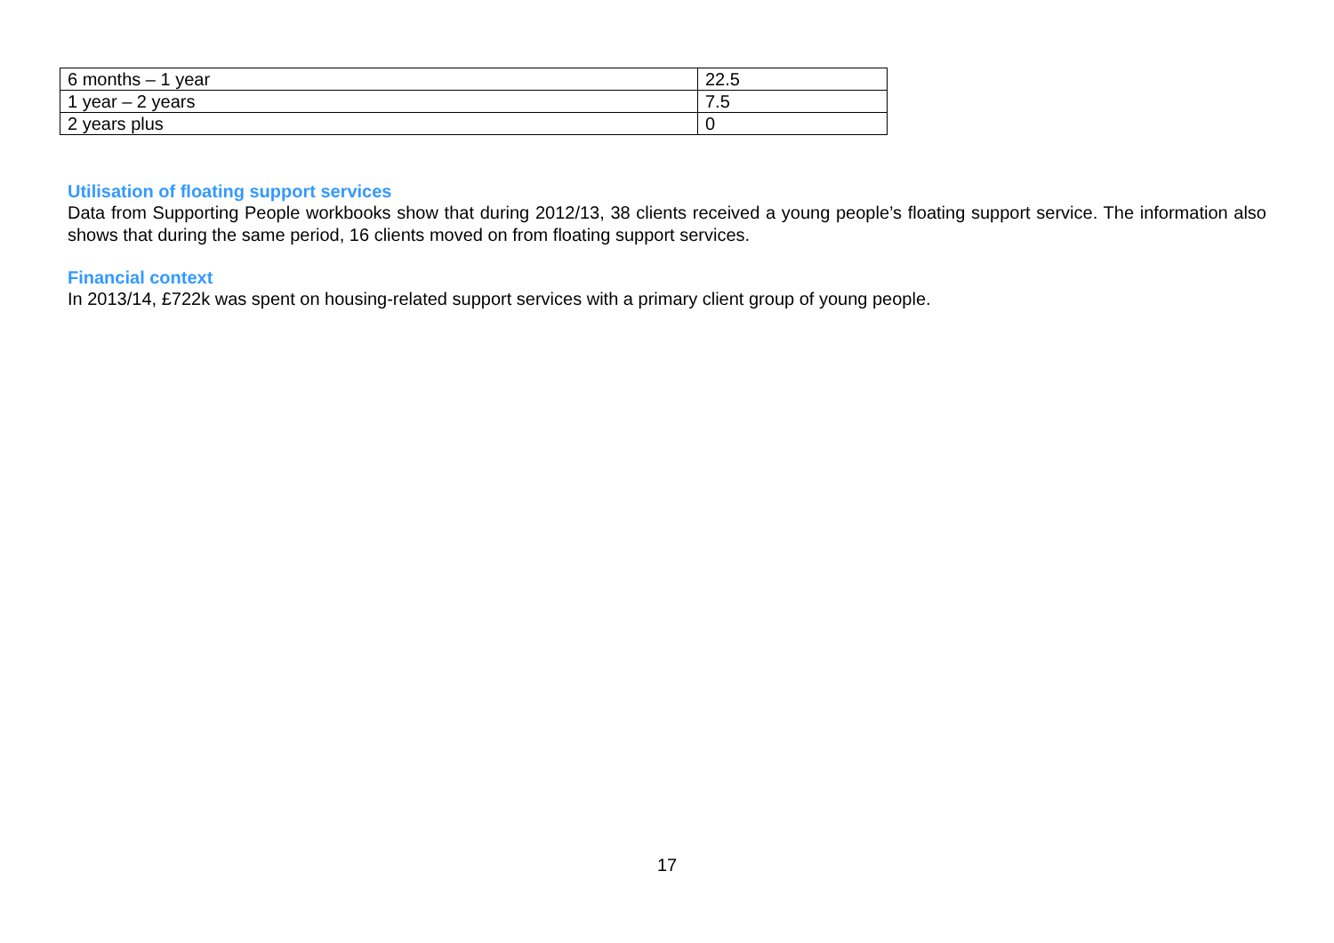| 6 months – 1 year | 22.5 |
| 1 year – 2 years | 7.5 |
| 2 years plus | 0 |
Utilisation of floating support services
Data from Supporting People workbooks show that during 2012/13, 38 clients received a young people’s floating support service. The information also shows that during the same period, 16 clients moved on from floating support services.
Financial context
In 2013/14, £722k was spent on housing-related support services with a primary client group of young people.
17